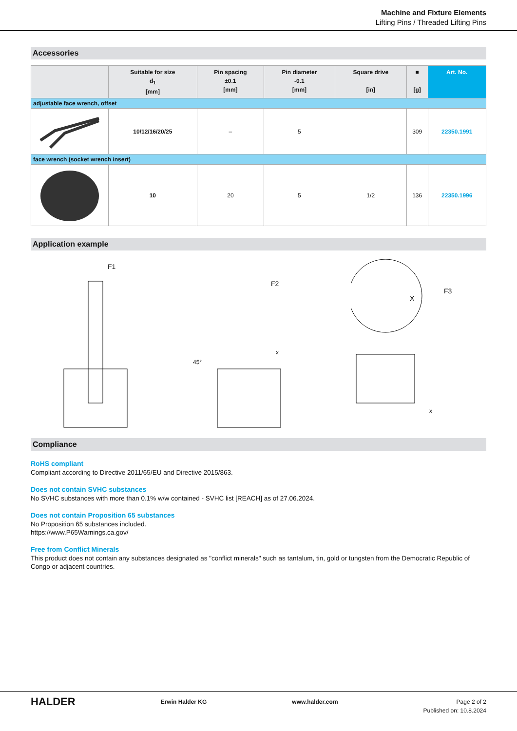Machine and Fixture Elements
Lifting Pins / Threaded Lifting Pins
Accessories
| | Suitable for size d<sub>1</sub> [mm] | Pin spacing ±0.1 [mm] | Pin diameter -0.1 [mm] | Square drive [in] | ■ [g] | Art. No. |
| --- | --- | --- | --- | --- | --- | --- |
| adjustable face wrench, offset | | | | | | |
| | 10/12/16/20/25 | – | 5 | | 309 | 22350.1991 |
| face wrench (socket wrench insert) | | | | | | |
| | 10 | 20 | 5 | 1/2 | 136 | 22350.1996 |
Application example
F1
F2
45°
x
F3
X
x
Compliance
RoHS compliant
Compliant according to Directive 2011/65/EU and Directive 2015/863.
Does not contain SVHC substances
No SVHC substances with more than 0.1% w/w contained - SVHC list [REACH] as of 27.06.2024.
Does not contain Proposition 65 substances
No Proposition 65 substances included.
https://www.P65Warnings.ca.gov/
Free from Conflict Minerals
This product does not contain any substances designated as "conflict minerals" such as tantalum, tin, gold or tungsten from the Democratic Republic of Congo or adjacent countries.
HALDER Erwin Halder KG www.halder.com Page 2 of 2
Published on: 10.8.2024